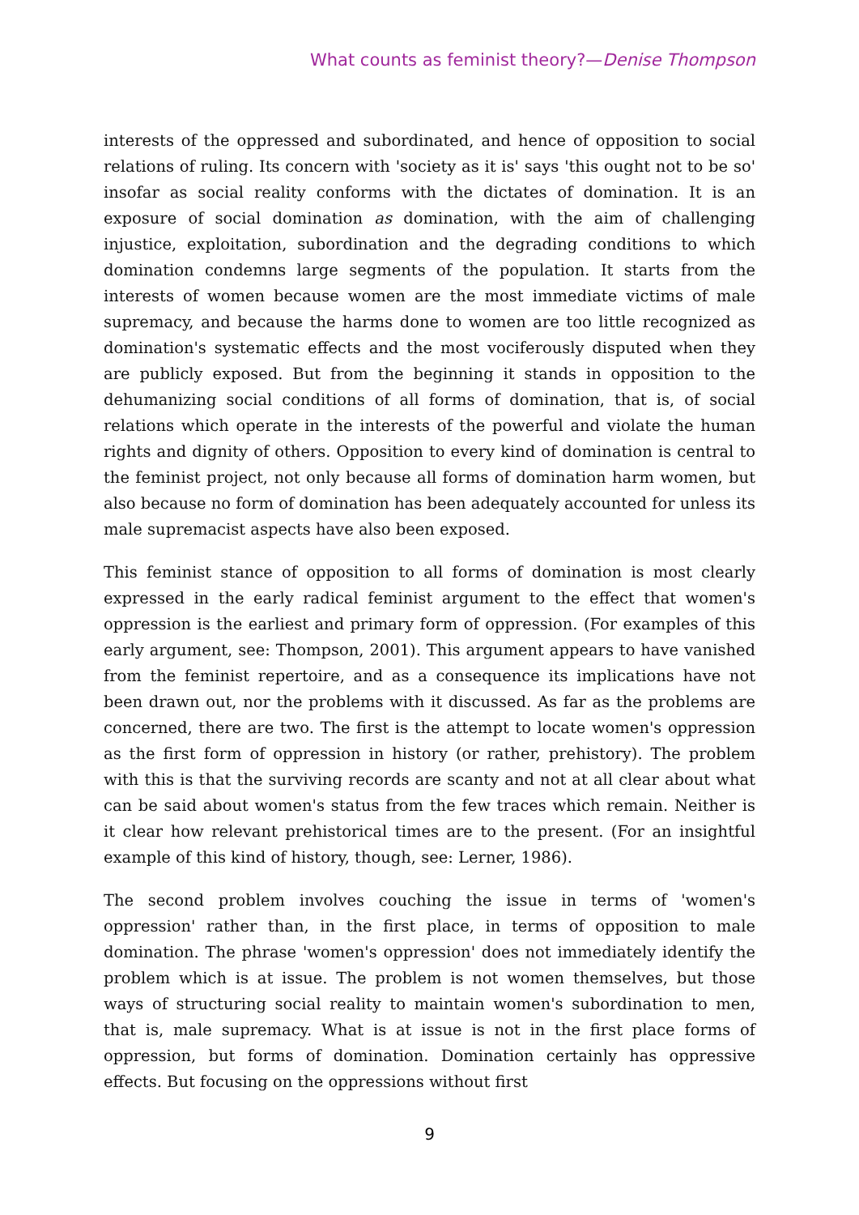What counts as feminist theory?—Denise Thompson
interests of the oppressed and subordinated, and hence of opposition to social relations of ruling. Its concern with 'society as it is' says 'this ought not to be so' insofar as social reality conforms with the dictates of domination. It is an exposure of social domination as domination, with the aim of challenging injustice, exploitation, subordination and the degrading conditions to which domination condemns large segments of the population. It starts from the interests of women because women are the most immediate victims of male supremacy, and because the harms done to women are too little recognized as domination's systematic effects and the most vociferously disputed when they are publicly exposed. But from the beginning it stands in opposition to the dehumanizing social conditions of all forms of domination, that is, of social relations which operate in the interests of the powerful and violate the human rights and dignity of others. Opposition to every kind of domination is central to the feminist project, not only because all forms of domination harm women, but also because no form of domination has been adequately accounted for unless its male supremacist aspects have also been exposed.
This feminist stance of opposition to all forms of domination is most clearly expressed in the early radical feminist argument to the effect that women's oppression is the earliest and primary form of oppression. (For examples of this early argument, see: Thompson, 2001). This argument appears to have vanished from the feminist repertoire, and as a consequence its implications have not been drawn out, nor the problems with it discussed. As far as the problems are concerned, there are two. The first is the attempt to locate women's oppression as the first form of oppression in history (or rather, prehistory). The problem with this is that the surviving records are scanty and not at all clear about what can be said about women's status from the few traces which remain. Neither is it clear how relevant prehistorical times are to the present. (For an insightful example of this kind of history, though, see: Lerner, 1986).
The second problem involves couching the issue in terms of 'women's oppression' rather than, in the first place, in terms of opposition to male domination. The phrase 'women's oppression' does not immediately identify the problem which is at issue. The problem is not women themselves, but those ways of structuring social reality to maintain women's subordination to men, that is, male supremacy. What is at issue is not in the first place forms of oppression, but forms of domination. Domination certainly has oppressive effects. But focusing on the oppressions without first
9